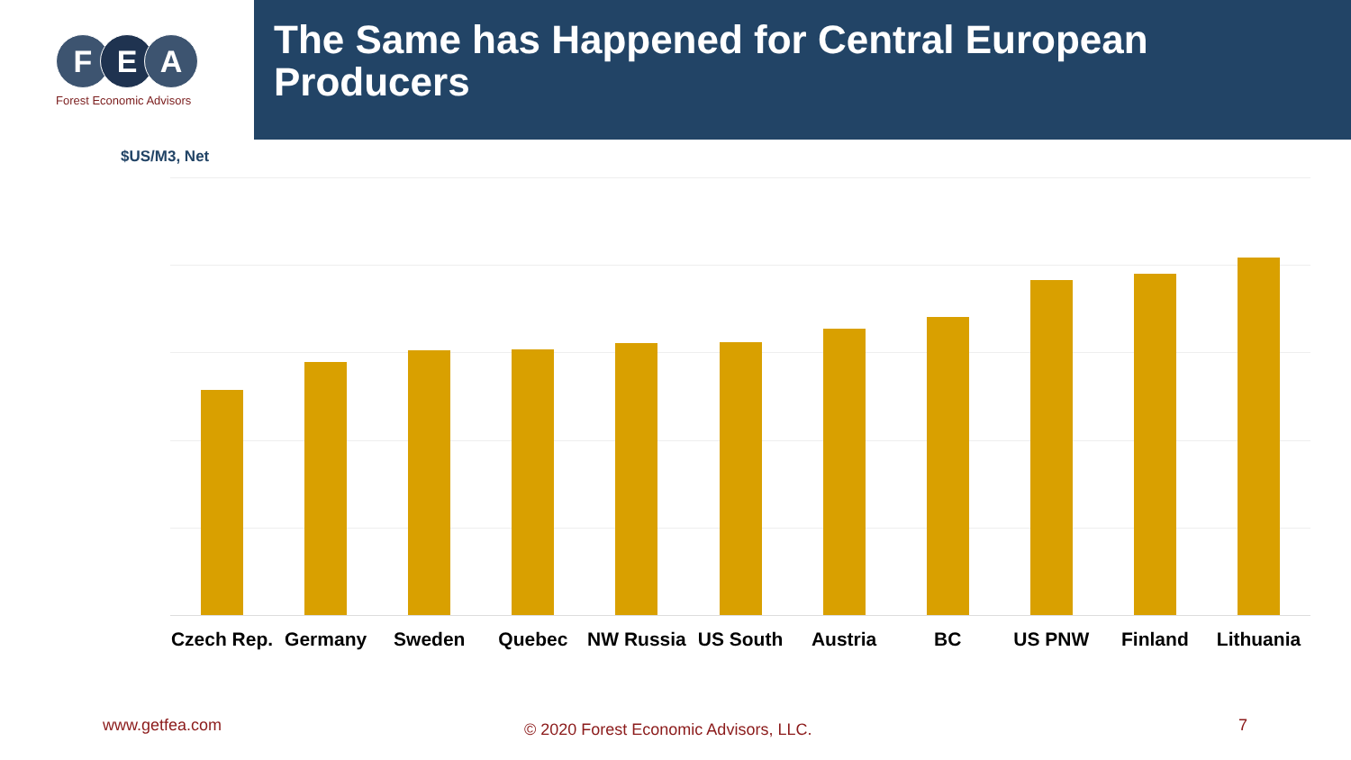F E A
Forest Economic Advisors
The Same has Happened for Central European Producers
$US/M3, Net
Czech Rep. Germany Sweden Quebec NW Russia US South Austria BC US PNW Finland Lithuania
www.getfea.com
© 2020 Forest Economic Advisors, LLC.
7